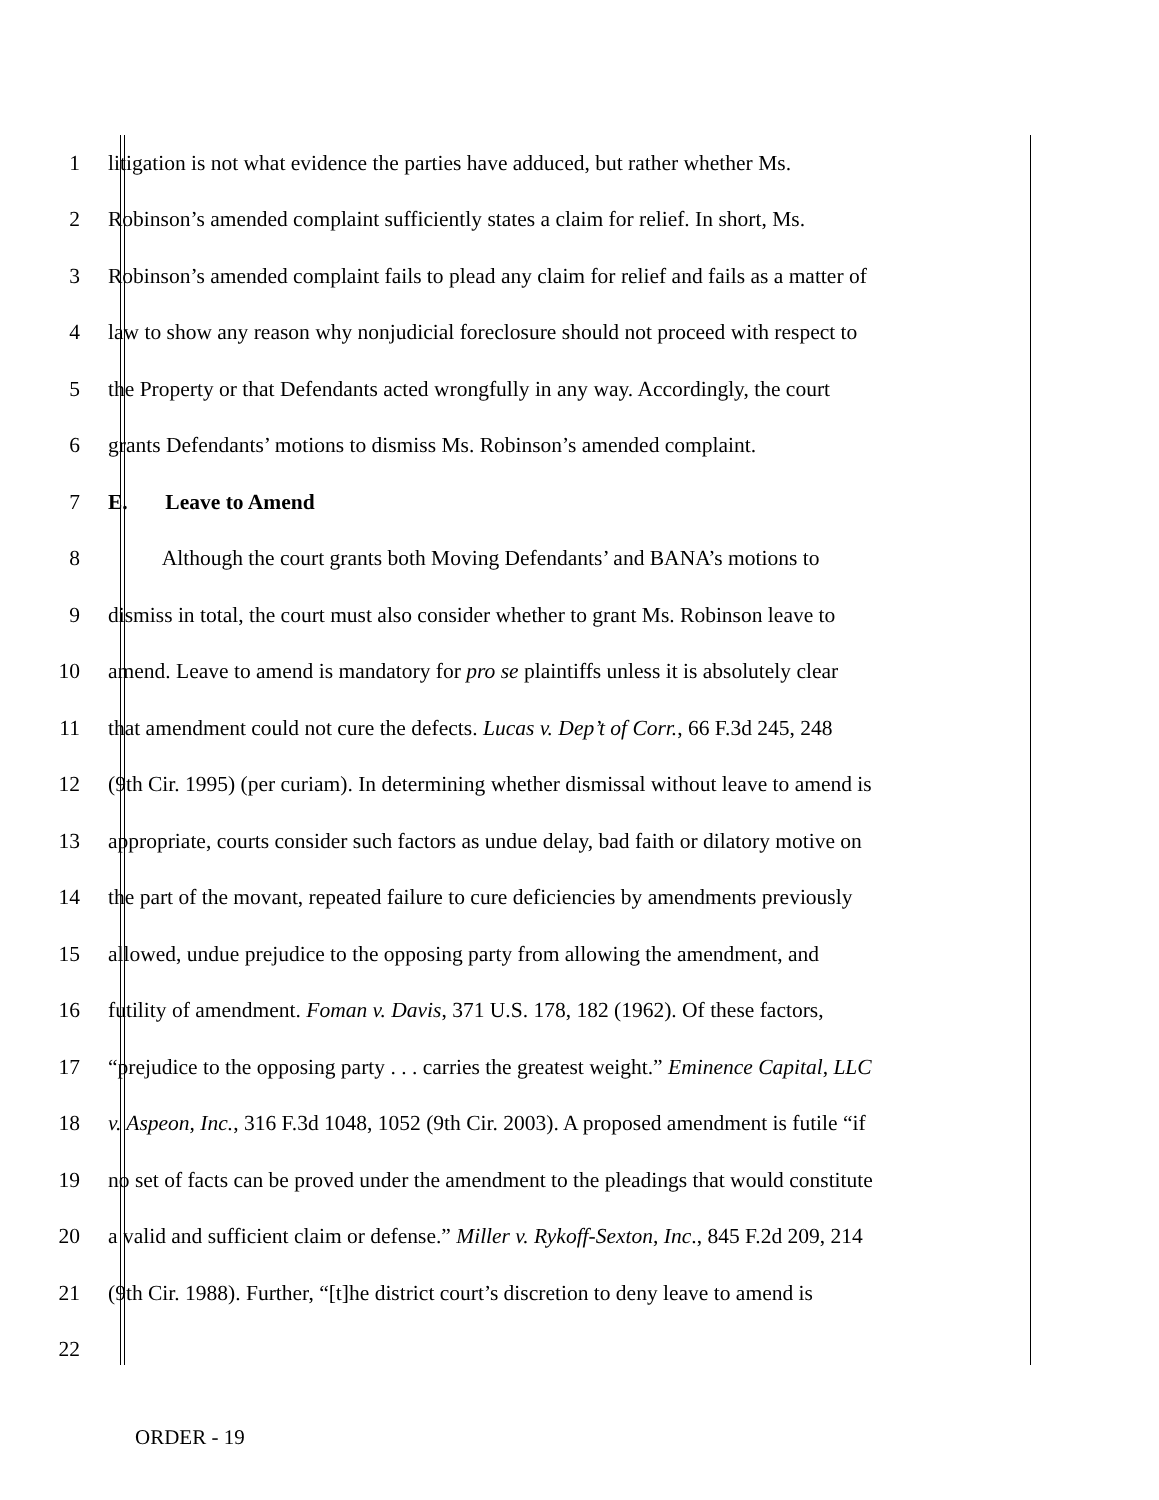1 litigation is not what evidence the parties have adduced, but rather whether Ms.
2 Robinson’s amended complaint sufficiently states a claim for relief. In short, Ms.
3 Robinson’s amended complaint fails to plead any claim for relief and fails as a matter of
4 law to show any reason why nonjudicial foreclosure should not proceed with respect to
5 the Property or that Defendants acted wrongfully in any way. Accordingly, the court
6 grants Defendants’ motions to dismiss Ms. Robinson’s amended complaint.
7 E. Leave to Amend
8 Although the court grants both Moving Defendants’ and BANA’s motions to
9 dismiss in total, the court must also consider whether to grant Ms. Robinson leave to
10 amend. Leave to amend is mandatory for pro se plaintiffs unless it is absolutely clear
11 that amendment could not cure the defects. Lucas v. Dep’t of Corr., 66 F.3d 245, 248
12 (9th Cir. 1995) (per curiam). In determining whether dismissal without leave to amend is
13 appropriate, courts consider such factors as undue delay, bad faith or dilatory motive on
14 the part of the movant, repeated failure to cure deficiencies by amendments previously
15 allowed, undue prejudice to the opposing party from allowing the amendment, and
16 futility of amendment. Foman v. Davis, 371 U.S. 178, 182 (1962). Of these factors,
17 “prejudice to the opposing party . . . carries the greatest weight.” Eminence Capital, LLC
18 v. Aspeon, Inc., 316 F.3d 1048, 1052 (9th Cir. 2003). A proposed amendment is futile “if
19 no set of facts can be proved under the amendment to the pleadings that would constitute
20 a valid and sufficient claim or defense.” Miller v. Rykoff-Sexton, Inc., 845 F.2d 209, 214
21 (9th Cir. 1988). Further, “[t]he district court’s discretion to deny leave to amend is
22
ORDER - 19